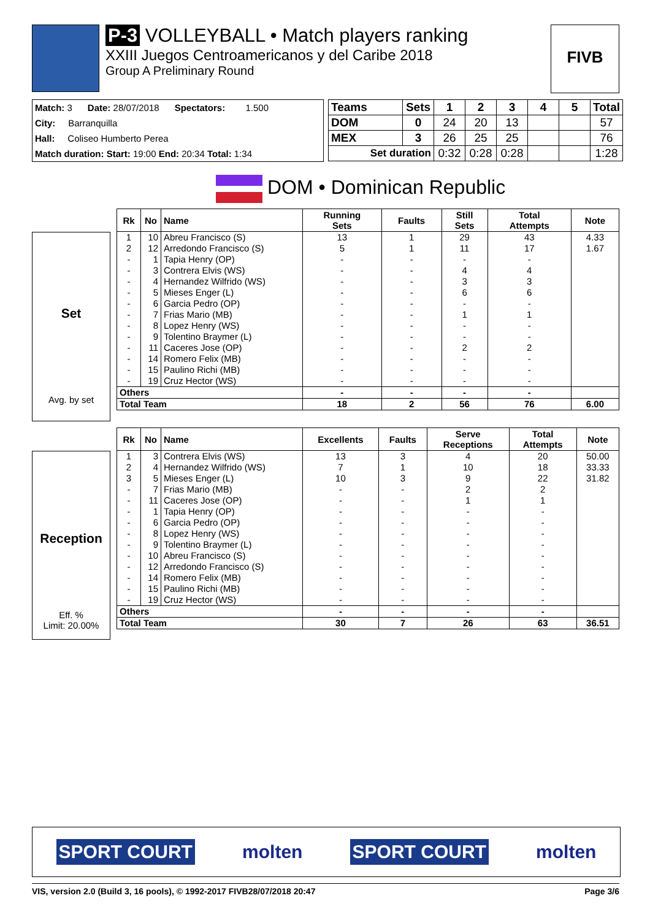P-3 VOLLEYBALL • Match players ranking
XXIII Juegos Centroamericanos y del Caribe 2018
Group A Preliminary Round
FIVB
Match: 3 Date: 28/07/2018 Spectators: 1.500
City: Barranquilla
Hall: Coliseo Humberto Perea
Match duration: Start: 19:00 End: 20:34 Total: 1:34
| Teams | Sets | 1 | 2 | 3 | 4 | 5 | Total |
| --- | --- | --- | --- | --- | --- | --- | --- |
| DOM | 0 | 24 | 20 | 13 | | | 57 |
| MEX | 3 | 26 | 25 | 25 | | | 76 |
| Set duration | | 0:32 | 0:28 | 0:28 | | | 1:28 |
DOM • Dominican Republic
Set
Avg. by set
| Rk | No | Name | Running Sets | Faults | Still Sets | Total Attempts | Note |
| --- | --- | --- | --- | --- | --- | --- | --- |
| 1 | 10 | Abreu Francisco (S) | 13 | 1 | 29 | 43 | 4.33 |
| 2 | 12 | Arredondo Francisco (S) | 5 | 1 | 11 | 17 | 1.67 |
| - | 1 | Tapia Henry (OP) | - | - | - | - | |
| - | 3 | Contrera Elvis (WS) | - | - | 4 | 4 | |
| - | 4 | Hernandez Wilfrido (WS) | - | - | 3 | 3 | |
| - | 5 | Mieses Enger (L) | - | - | 6 | 6 | |
| - | 6 | Garcia Pedro (OP) | - | - | - | - | |
| - | 7 | Frias Mario (MB) | - | - | 1 | 1 | |
| - | 8 | Lopez Henry (WS) | - | - | - | - | |
| - | 9 | Tolentino Braymer (L) | - | - | - | - | |
| - | 11 | Caceres Jose (OP) | - | - | 2 | 2 | |
| - | 14 | Romero Felix (MB) | - | - | - | - | |
| - | 15 | Paulino Richi (MB) | - | - | - | - | |
| - | 19 | Cruz Hector (WS) | - | - | - | - | |
| Others | | | - | - | - | - | |
| Total Team | | | 18 | 2 | 56 | 76 | 6.00 |
Reception
Eff. %
Limit: 20.00%
| Rk | No | Name | Excellents | Faults | Serve Receptions | Total Attempts | Note |
| --- | --- | --- | --- | --- | --- | --- | --- |
| 1 | 3 | Contrera Elvis (WS) | 13 | 3 | 4 | 20 | 50.00 |
| 2 | 4 | Hernandez Wilfrido (WS) | 7 | 1 | 10 | 18 | 33.33 |
| 3 | 5 | Mieses Enger (L) | 10 | 3 | 9 | 22 | 31.82 |
| - | 7 | Frias Mario (MB) | - | - | 2 | 2 | |
| - | 11 | Caceres Jose (OP) | - | - | 1 | 1 | |
| - | 1 | Tapia Henry (OP) | - | - | - | - | |
| - | 6 | Garcia Pedro (OP) | - | - | - | - | |
| - | 8 | Lopez Henry (WS) | - | - | - | - | |
| - | 9 | Tolentino Braymer (L) | - | - | - | - | |
| - | 10 | Abreu Francisco (S) | - | - | - | - | |
| - | 12 | Arredondo Francisco (S) | - | - | - | - | |
| - | 14 | Romero Felix (MB) | - | - | - | - | |
| - | 15 | Paulino Richi (MB) | - | - | - | - | |
| - | 19 | Cruz Hector (WS) | - | - | - | - | |
| Others | | | - | - | - | - | |
| Total Team | | | 30 | 7 | 26 | 63 | 36.51 |
SPORT COURT molten SPORT COURT molten
VIS, version 2.0 (Build 3, 16 pools), © 1992-2017 FIVB 28/07/2018 20:47 Page 3/6